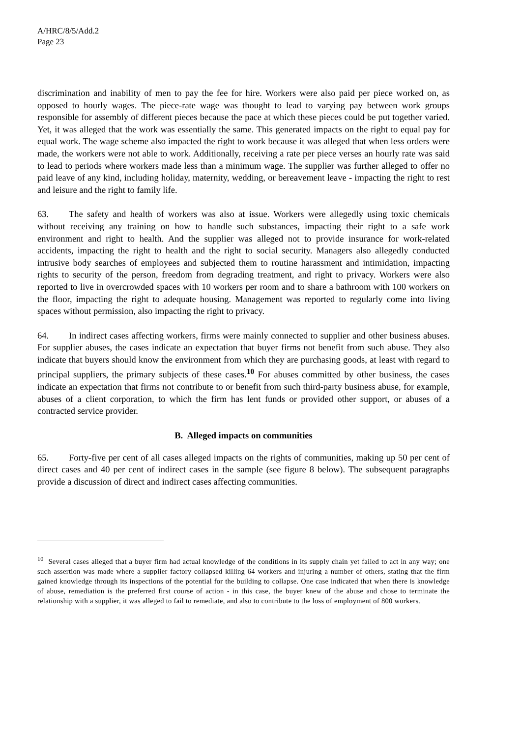A/HRC/8/5/Add.2
Page 23
discrimination and inability of men to pay the fee for hire. Workers were also paid per piece worked on, as opposed to hourly wages. The piece-rate wage was thought to lead to varying pay between work groups responsible for assembly of different pieces because the pace at which these pieces could be put together varied. Yet, it was alleged that the work was essentially the same. This generated impacts on the right to equal pay for equal work. The wage scheme also impacted the right to work because it was alleged that when less orders were made, the workers were not able to work. Additionally, receiving a rate per piece verses an hourly rate was said to lead to periods where workers made less than a minimum wage. The supplier was further alleged to offer no paid leave of any kind, including holiday, maternity, wedding, or bereavement leave - impacting the right to rest and leisure and the right to family life.
63. The safety and health of workers was also at issue. Workers were allegedly using toxic chemicals without receiving any training on how to handle such substances, impacting their right to a safe work environment and right to health. And the supplier was alleged not to provide insurance for work-related accidents, impacting the right to health and the right to social security. Managers also allegedly conducted intrusive body searches of employees and subjected them to routine harassment and intimidation, impacting rights to security of the person, freedom from degrading treatment, and right to privacy. Workers were also reported to live in overcrowded spaces with 10 workers per room and to share a bathroom with 100 workers on the floor, impacting the right to adequate housing. Management was reported to regularly come into living spaces without permission, also impacting the right to privacy.
64. In indirect cases affecting workers, firms were mainly connected to supplier and other business abuses. For supplier abuses, the cases indicate an expectation that buyer firms not benefit from such abuse. They also indicate that buyers should know the environment from which they are purchasing goods, at least with regard to principal suppliers, the primary subjects of these cases.<sup>10</sup> For abuses committed by other business, the cases indicate an expectation that firms not contribute to or benefit from such third-party business abuse, for example, abuses of a client corporation, to which the firm has lent funds or provided other support, or abuses of a contracted service provider.
B. Alleged impacts on communities
65. Forty-five per cent of all cases alleged impacts on the rights of communities, making up 50 per cent of direct cases and 40 per cent of indirect cases in the sample (see figure 8 below). The subsequent paragraphs provide a discussion of direct and indirect cases affecting communities.
<sup>10</sup> Several cases alleged that a buyer firm had actual knowledge of the conditions in its supply chain yet failed to act in any way; one such assertion was made where a supplier factory collapsed killing 64 workers and injuring a number of others, stating that the firm gained knowledge through its inspections of the potential for the building to collapse. One case indicated that when there is knowledge of abuse, remediation is the preferred first course of action - in this case, the buyer knew of the abuse and chose to terminate the relationship with a supplier, it was alleged to fail to remediate, and also to contribute to the loss of employment of 800 workers.